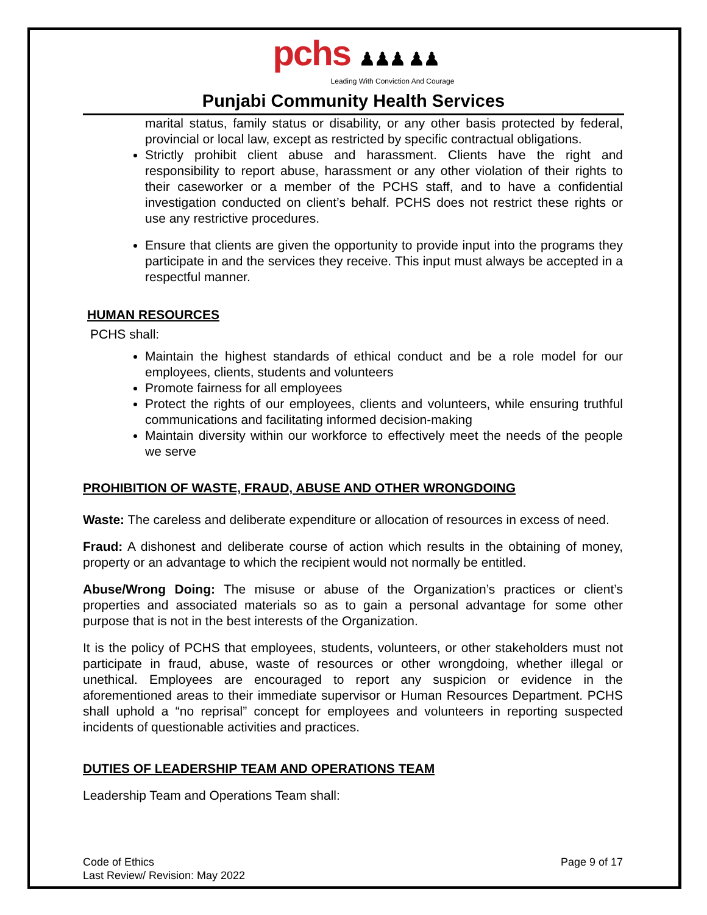pchs ♟♟♟ ♟♟
Leading With Conviction And Courage
Punjabi Community Health Services
marital status, family status or disability, or any other basis protected by federal, provincial or local law, except as restricted by specific contractual obligations.
Strictly prohibit client abuse and harassment. Clients have the right and responsibility to report abuse, harassment or any other violation of their rights to their caseworker or a member of the PCHS staff, and to have a confidential investigation conducted on client’s behalf. PCHS does not restrict these rights or use any restrictive procedures.
Ensure that clients are given the opportunity to provide input into the programs they participate in and the services they receive. This input must always be accepted in a respectful manner.
HUMAN RESOURCES
PCHS shall:
Maintain the highest standards of ethical conduct and be a role model for our employees, clients, students and volunteers
Promote fairness for all employees
Protect the rights of our employees, clients and volunteers, while ensuring truthful communications and facilitating informed decision-making
Maintain diversity within our workforce to effectively meet the needs of the people we serve
PROHIBITION OF WASTE, FRAUD, ABUSE AND OTHER WRONGDOING
Waste: The careless and deliberate expenditure or allocation of resources in excess of need.
Fraud: A dishonest and deliberate course of action which results in the obtaining of money, property or an advantage to which the recipient would not normally be entitled.
Abuse/Wrong Doing: The misuse or abuse of the Organization’s practices or client’s properties and associated materials so as to gain a personal advantage for some other purpose that is not in the best interests of the Organization.
It is the policy of PCHS that employees, students, volunteers, or other stakeholders must not participate in fraud, abuse, waste of resources or other wrongdoing, whether illegal or unethical. Employees are encouraged to report any suspicion or evidence in the aforementioned areas to their immediate supervisor or Human Resources Department. PCHS shall uphold a “no reprisal” concept for employees and volunteers in reporting suspected incidents of questionable activities and practices.
DUTIES OF LEADERSHIP TEAM AND OPERATIONS TEAM
Leadership Team and Operations Team shall:
Code of Ethics
Last Review/ Revision: May 2022
Page 9 of 17